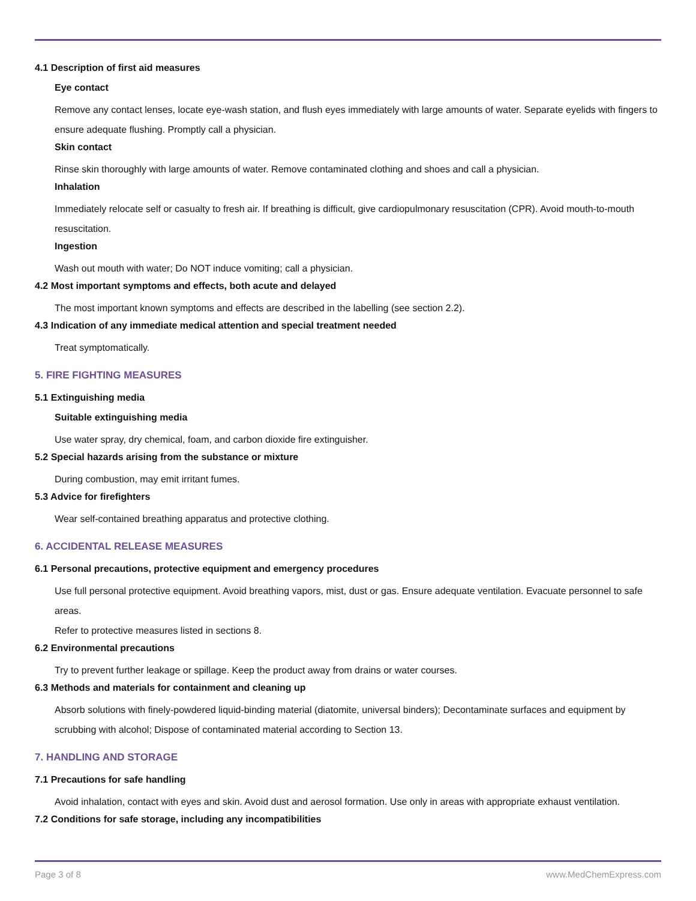4.1 Description of first aid measures
Eye contact
Remove any contact lenses, locate eye-wash station, and flush eyes immediately with large amounts of water. Separate eyelids with fingers to ensure adequate flushing. Promptly call a physician.
Skin contact
Rinse skin thoroughly with large amounts of water. Remove contaminated clothing and shoes and call a physician.
Inhalation
Immediately relocate self or casualty to fresh air. If breathing is difficult, give cardiopulmonary resuscitation (CPR). Avoid mouth-to-mouth resuscitation.
Ingestion
Wash out mouth with water; Do NOT induce vomiting; call a physician.
4.2 Most important symptoms and effects, both acute and delayed
The most important known symptoms and effects are described in the labelling (see section 2.2).
4.3 Indication of any immediate medical attention and special treatment needed
Treat symptomatically.
5. FIRE FIGHTING MEASURES
5.1 Extinguishing media
Suitable extinguishing media
Use water spray, dry chemical, foam, and carbon dioxide fire extinguisher.
5.2 Special hazards arising from the substance or mixture
During combustion, may emit irritant fumes.
5.3 Advice for firefighters
Wear self-contained breathing apparatus and protective clothing.
6. ACCIDENTAL RELEASE MEASURES
6.1 Personal precautions, protective equipment and emergency procedures
Use full personal protective equipment. Avoid breathing vapors, mist, dust or gas. Ensure adequate ventilation. Evacuate personnel to safe areas.
Refer to protective measures listed in sections 8.
6.2 Environmental precautions
Try to prevent further leakage or spillage. Keep the product away from drains or water courses.
6.3 Methods and materials for containment and cleaning up
Absorb solutions with finely-powdered liquid-binding material (diatomite, universal binders); Decontaminate surfaces and equipment by scrubbing with alcohol; Dispose of contaminated material according to Section 13.
7. HANDLING AND STORAGE
7.1 Precautions for safe handling
Avoid inhalation, contact with eyes and skin. Avoid dust and aerosol formation. Use only in areas with appropriate exhaust ventilation.
7.2 Conditions for safe storage, including any incompatibilities
Page 3 of 8 www.MedChemExpress.com